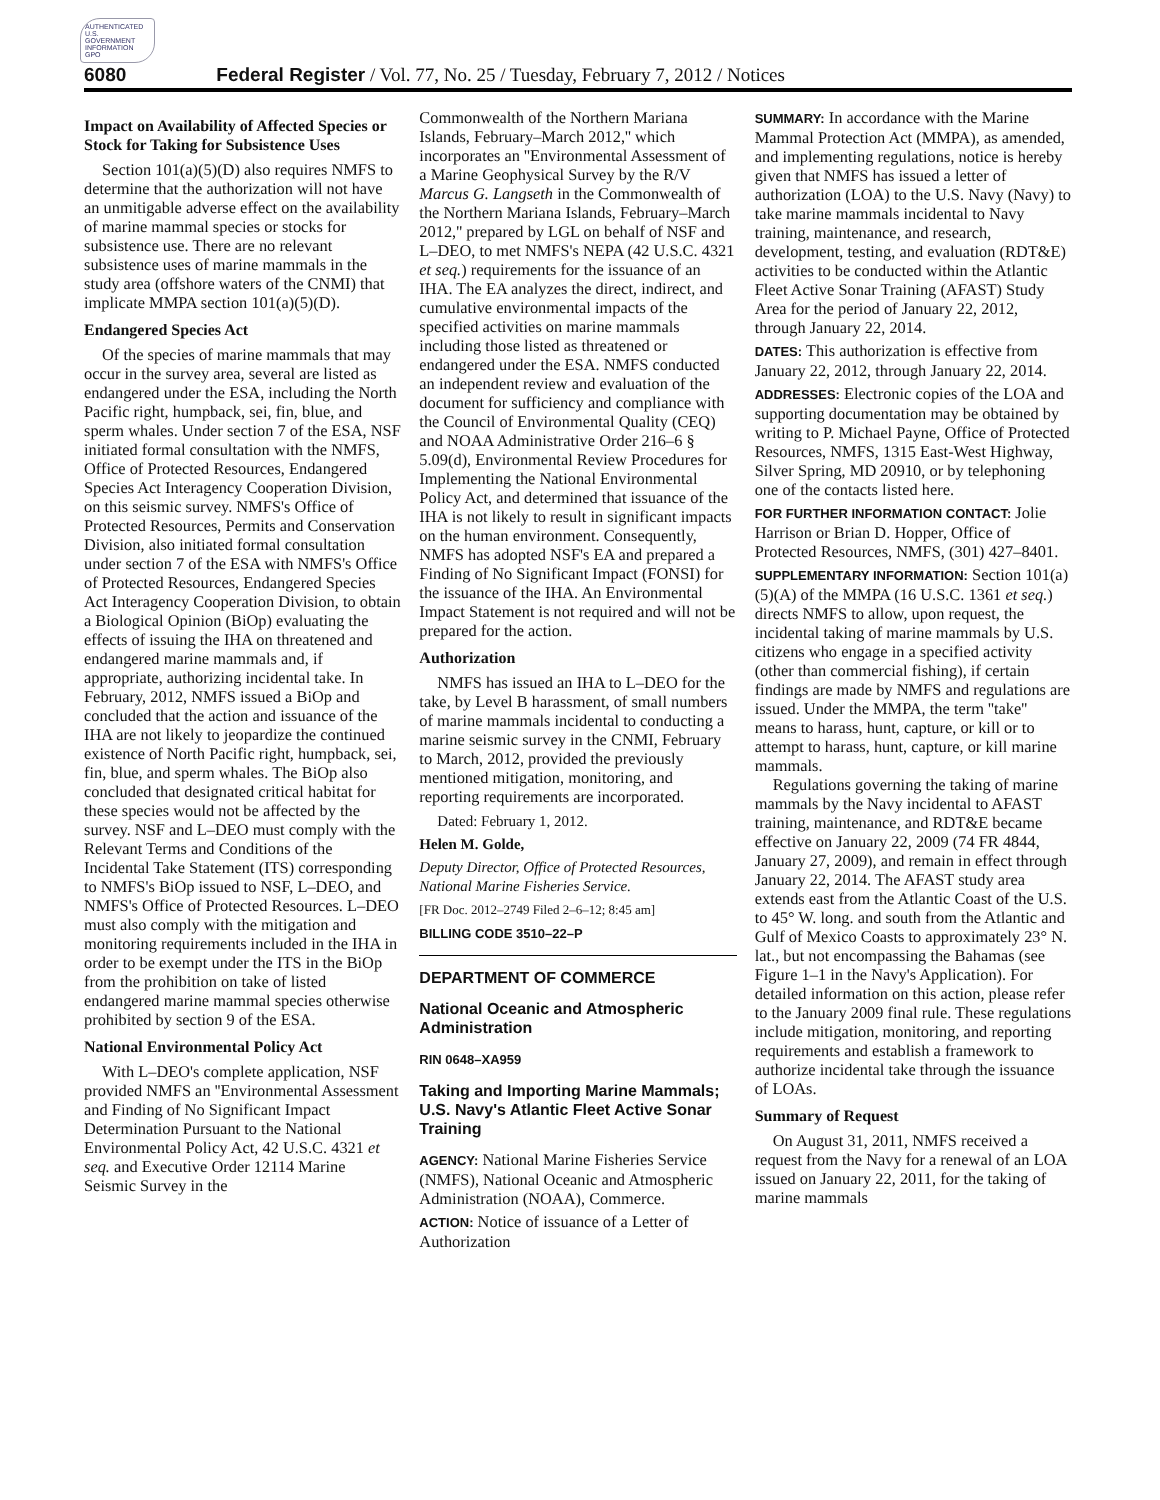AUTHENTICATED U.S. GOVERNMENT INFORMATION GPO
6080 Federal Register / Vol. 77, No. 25 / Tuesday, February 7, 2012 / Notices
Impact on Availability of Affected Species or Stock for Taking for Subsistence Uses
Section 101(a)(5)(D) also requires NMFS to determine that the authorization will not have an unmitigable adverse effect on the availability of marine mammal species or stocks for subsistence use. There are no relevant subsistence uses of marine mammals in the study area (offshore waters of the CNMI) that implicate MMPA section 101(a)(5)(D).
Endangered Species Act
Of the species of marine mammals that may occur in the survey area, several are listed as endangered under the ESA, including the North Pacific right, humpback, sei, fin, blue, and sperm whales. Under section 7 of the ESA, NSF initiated formal consultation with the NMFS, Office of Protected Resources, Endangered Species Act Interagency Cooperation Division, on this seismic survey. NMFS's Office of Protected Resources, Permits and Conservation Division, also initiated formal consultation under section 7 of the ESA with NMFS's Office of Protected Resources, Endangered Species Act Interagency Cooperation Division, to obtain a Biological Opinion (BiOp) evaluating the effects of issuing the IHA on threatened and endangered marine mammals and, if appropriate, authorizing incidental take. In February, 2012, NMFS issued a BiOp and concluded that the action and issuance of the IHA are not likely to jeopardize the continued existence of North Pacific right, humpback, sei, fin, blue, and sperm whales. The BiOp also concluded that designated critical habitat for these species would not be affected by the survey. NSF and L–DEO must comply with the Relevant Terms and Conditions of the Incidental Take Statement (ITS) corresponding to NMFS's BiOp issued to NSF, L–DEO, and NMFS's Office of Protected Resources. L–DEO must also comply with the mitigation and monitoring requirements included in the IHA in order to be exempt under the ITS in the BiOp from the prohibition on take of listed endangered marine mammal species otherwise prohibited by section 9 of the ESA.
National Environmental Policy Act
With L–DEO's complete application, NSF provided NMFS an ''Environmental Assessment and Finding of No Significant Impact Determination Pursuant to the National Environmental Policy Act, 42 U.S.C. 4321 et seq. and Executive Order 12114 Marine Seismic Survey in the
Commonwealth of the Northern Mariana Islands, February–March 2012,'' which incorporates an ''Environmental Assessment of a Marine Geophysical Survey by the R/V Marcus G. Langseth in the Commonwealth of the Northern Mariana Islands, February–March 2012,'' prepared by LGL on behalf of NSF and L–DEO, to met NMFS's NEPA (42 U.S.C. 4321 et seq.) requirements for the issuance of an IHA. The EA analyzes the direct, indirect, and cumulative environmental impacts of the specified activities on marine mammals including those listed as threatened or endangered under the ESA. NMFS conducted an independent review and evaluation of the document for sufficiency and compliance with the Council of Environmental Quality (CEQ) and NOAA Administrative Order 216–6 § 5.09(d), Environmental Review Procedures for Implementing the National Environmental Policy Act, and determined that issuance of the IHA is not likely to result in significant impacts on the human environment. Consequently, NMFS has adopted NSF's EA and prepared a Finding of No Significant Impact (FONSI) for the issuance of the IHA. An Environmental Impact Statement is not required and will not be prepared for the action.
Authorization
NMFS has issued an IHA to L–DEO for the take, by Level B harassment, of small numbers of marine mammals incidental to conducting a marine seismic survey in the CNMI, February to March, 2012, provided the previously mentioned mitigation, monitoring, and reporting requirements are incorporated.
Dated: February 1, 2012.
Helen M. Golde,
Deputy Director, Office of Protected Resources, National Marine Fisheries Service.
[FR Doc. 2012–2749 Filed 2–6–12; 8:45 am]
BILLING CODE 3510–22–P
DEPARTMENT OF COMMERCE
National Oceanic and Atmospheric Administration
RIN 0648–XA959
Taking and Importing Marine Mammals; U.S. Navy's Atlantic Fleet Active Sonar Training
AGENCY: National Marine Fisheries Service (NMFS), National Oceanic and Atmospheric Administration (NOAA), Commerce.
ACTION: Notice of issuance of a Letter of Authorization
SUMMARY: In accordance with the Marine Mammal Protection Act (MMPA), as amended, and implementing regulations, notice is hereby given that NMFS has issued a letter of authorization (LOA) to the U.S. Navy (Navy) to take marine mammals incidental to Navy training, maintenance, and research, development, testing, and evaluation (RDT&E) activities to be conducted within the Atlantic Fleet Active Sonar Training (AFAST) Study Area for the period of January 22, 2012, through January 22, 2014.
DATES: This authorization is effective from January 22, 2012, through January 22, 2014.
ADDRESSES: Electronic copies of the LOA and supporting documentation may be obtained by writing to P. Michael Payne, Office of Protected Resources, NMFS, 1315 East-West Highway, Silver Spring, MD 20910, or by telephoning one of the contacts listed here.
FOR FURTHER INFORMATION CONTACT: Jolie Harrison or Brian D. Hopper, Office of Protected Resources, NMFS, (301) 427–8401.
SUPPLEMENTARY INFORMATION: Section 101(a)(5)(A) of the MMPA (16 U.S.C. 1361 et seq.) directs NMFS to allow, upon request, the incidental taking of marine mammals by U.S. citizens who engage in a specified activity (other than commercial fishing), if certain findings are made by NMFS and regulations are issued. Under the MMPA, the term ''take'' means to harass, hunt, capture, or kill or to attempt to harass, hunt, capture, or kill marine mammals.
Regulations governing the taking of marine mammals by the Navy incidental to AFAST training, maintenance, and RDT&E became effective on January 22, 2009 (74 FR 4844, January 27, 2009), and remain in effect through January 22, 2014. The AFAST study area extends east from the Atlantic Coast of the U.S. to 45° W. long. and south from the Atlantic and Gulf of Mexico Coasts to approximately 23° N. lat., but not encompassing the Bahamas (see Figure 1–1 in the Navy's Application). For detailed information on this action, please refer to the January 2009 final rule. These regulations include mitigation, monitoring, and reporting requirements and establish a framework to authorize incidental take through the issuance of LOAs.
Summary of Request
On August 31, 2011, NMFS received a request from the Navy for a renewal of an LOA issued on January 22, 2011, for the taking of marine mammals